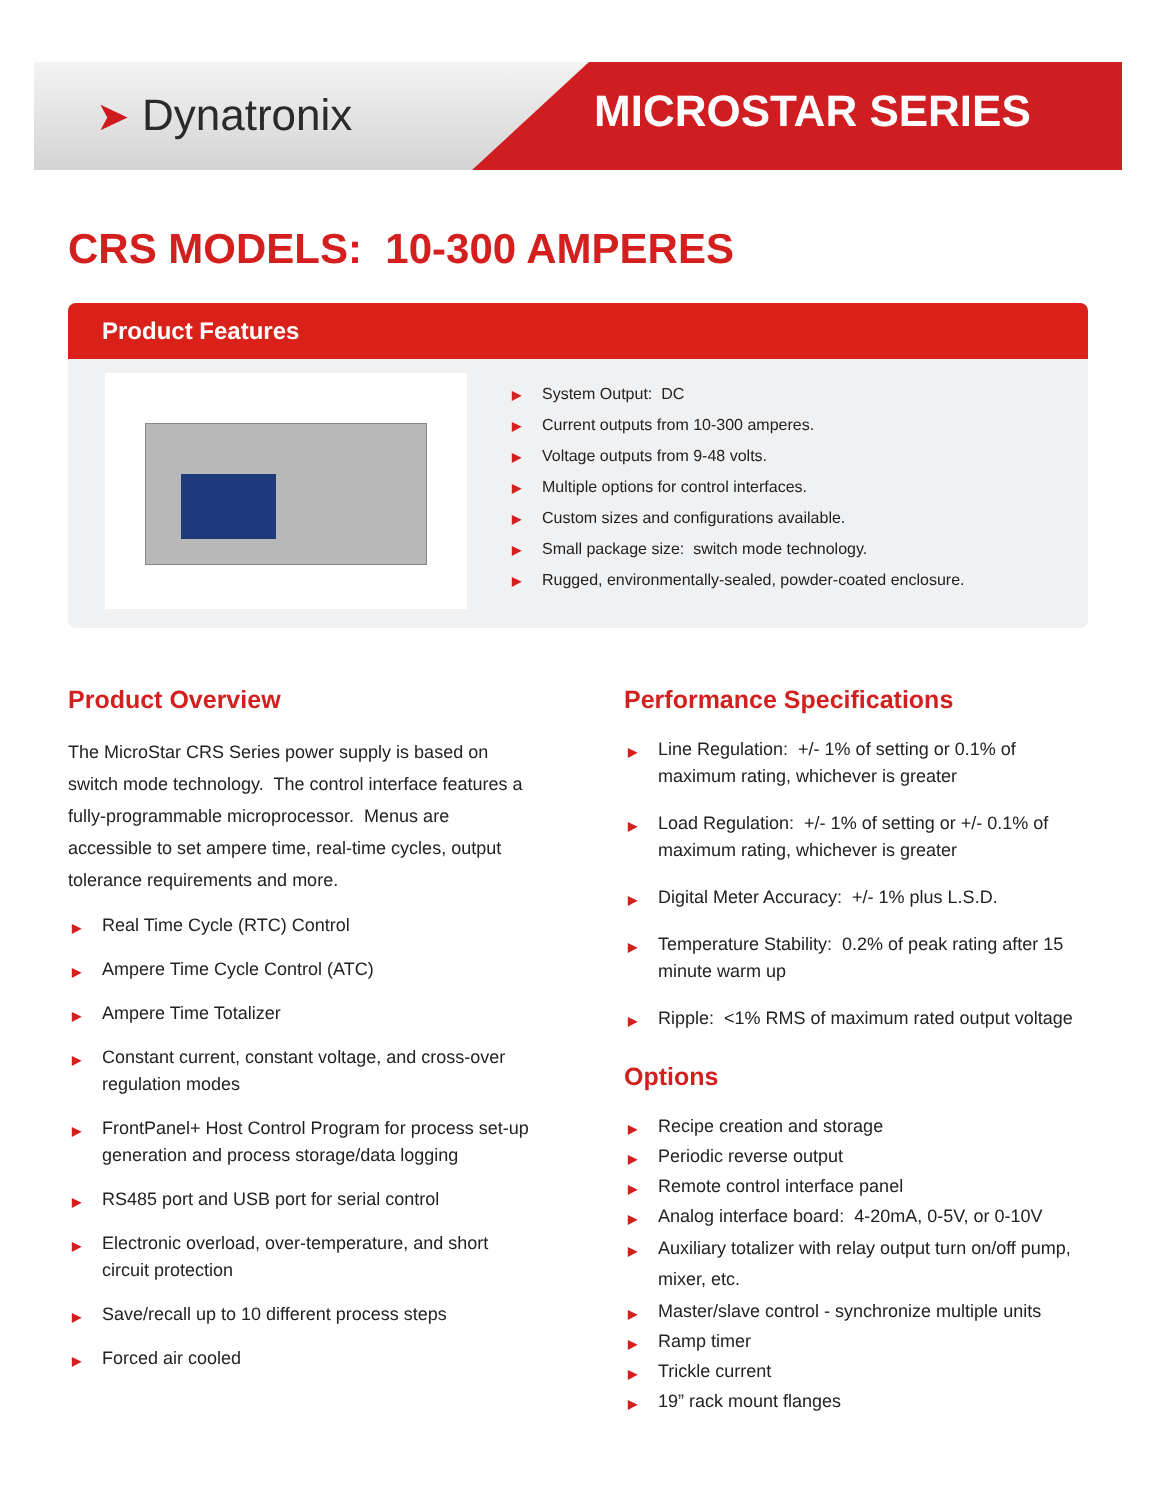➤ Dynatronix MICROSTAR SERIES
CRS MODELS: 10-300 AMPERES
Product Features
▶ System Output: DC
▶ Current outputs from 10-300 amperes.
▶ Voltage outputs from 9-48 volts.
▶ Multiple options for control interfaces.
▶ Custom sizes and configurations available.
▶ Small package size: switch mode technology.
▶ Rugged, environmentally-sealed, powder-coated enclosure.
Product Overview
The MicroStar CRS Series power supply is based on switch mode technology. The control interface features a fully-programmable microprocessor. Menus are accessible to set ampere time, real-time cycles, output tolerance requirements and more.
▶ Real Time Cycle (RTC) Control
▶ Ampere Time Cycle Control (ATC)
▶ Ampere Time Totalizer
▶ Constant current, constant voltage, and cross-over regulation modes
▶ FrontPanel+ Host Control Program for process set-up generation and process storage/data logging
▶ RS485 port and USB port for serial control
▶ Electronic overload, over-temperature, and short circuit protection
▶ Save/recall up to 10 different process steps
▶ Forced air cooled
Performance Specifications
▶ Line Regulation: +/- 1% of setting or 0.1% of maximum rating, whichever is greater
▶ Load Regulation: +/- 1% of setting or +/- 0.1% of maximum rating, whichever is greater
▶ Digital Meter Accuracy: +/- 1% plus L.S.D.
▶ Temperature Stability: 0.2% of peak rating after 15 minute warm up
▶ Ripple: <1% RMS of maximum rated output voltage
Options
▶ Recipe creation and storage
▶ Periodic reverse output
▶ Remote control interface panel
▶ Analog interface board: 4-20mA, 0-5V, or 0-10V
▶ Auxiliary totalizer with relay output turn on/off pump, mixer, etc.
▶ Master/slave control - synchronize multiple units
▶ Ramp timer
▶ Trickle current
▶ 19” rack mount flanges